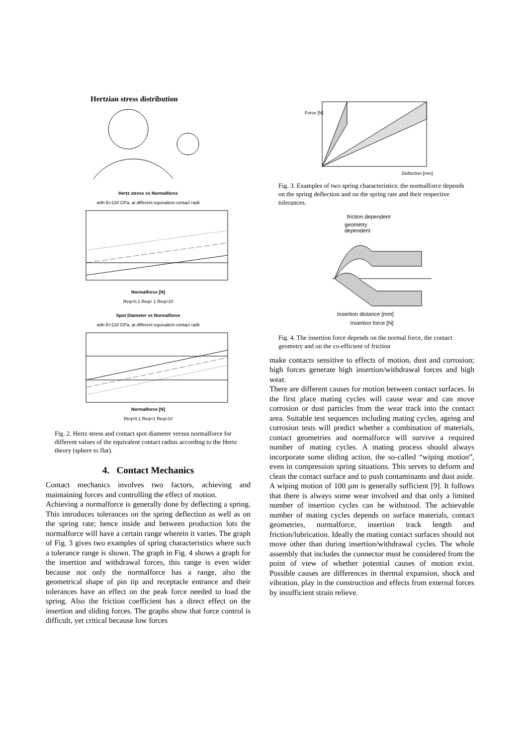Hertzian stress distribution
Hertz stress vs Normalforce
with E=120 GPa, at different equivalent contact radii
Normalforce [N]
Req=0,1 Req= 1 Req=10
Spot Diameter vs Normalforce
with E=120 GPa, at different equivalent contact radii
Normalforce [N]
Req=0,1 Req=1 Req=10
Fig. 2. Hertz stress and contact spot diameter versus normalforce for different values of the equivalent contact radius according to the Hertz theory (sphere to flat).
4. Contact Mechanics
Contact mechanics involves two factors, achieving and maintaining forces and controlling the effect of motion.
Achieving a normalforce is generally done by deflecting a spring. This introduces tolerances on the spring deflection as well as on the spring rate; hence inside and between production lots the normalforce will have a certain range wherein it varies. The graph of Fig. 3 gives two examples of spring characteristics where such a tolerance range is shown. The graph in Fig. 4 shows a graph for the insertion and withdrawal forces, this range is even wider because not only the normalforce has a range, also the geometrical shape of pin tip and receptacle entrance and their tolerances have an effect on the peak force needed to load the spring. Also the friction coefficient has a direct effect on the insertion and sliding forces. The graphs show that force control is difficult, yet critical because low forces
Force [N]
Deflection [mm]
Fig. 3. Examples of two spring characteristics: the normalforce depends on the spring deflection and on the spring rate and their respective tolerances.
friction dependent
geometry
dependent
Insertion distance [mm]
Insertion force [N]
Fig. 4. The insertion force depends on the normal force, the contact geometry and on the co-efficient of friction
make contacts sensitive to effects of motion, dust and corrosion; high forces generate high insertion/withdrawal forces and high wear.
There are different causes for motion between contact surfaces. In the first place mating cycles will cause wear and can move corrosion or dust particles from the wear track into the contact area. Suitable test sequences including mating cycles, ageing and corrosion tests will predict whether a combination of materials, contact geometries and normalforce will survive a required number of mating cycles. A mating process should always incorporate some sliding action, the so-called “wiping motion”, even in compression spring situations. This serves to deform and clean the contact surface and to push contaminants and dust aside. A wiping motion of 100 µm is generally sufficient [9]. It follows that there is always some wear involved and that only a limited number of insertion cycles can be withstood. The achievable number of mating cycles depends on surface materials, contact geometries, normalforce, insertion track length and friction/lubrication. Ideally the mating contact surfaces should not move other than during insertion/withdrawal cycles. The whole assembly that includes the connector must be considered from the point of view of whether potential causes of motion exist. Possible causes are differences in thermal expansion, shock and vibration, play in the construction and effects from external forces by insufficient strain relieve.